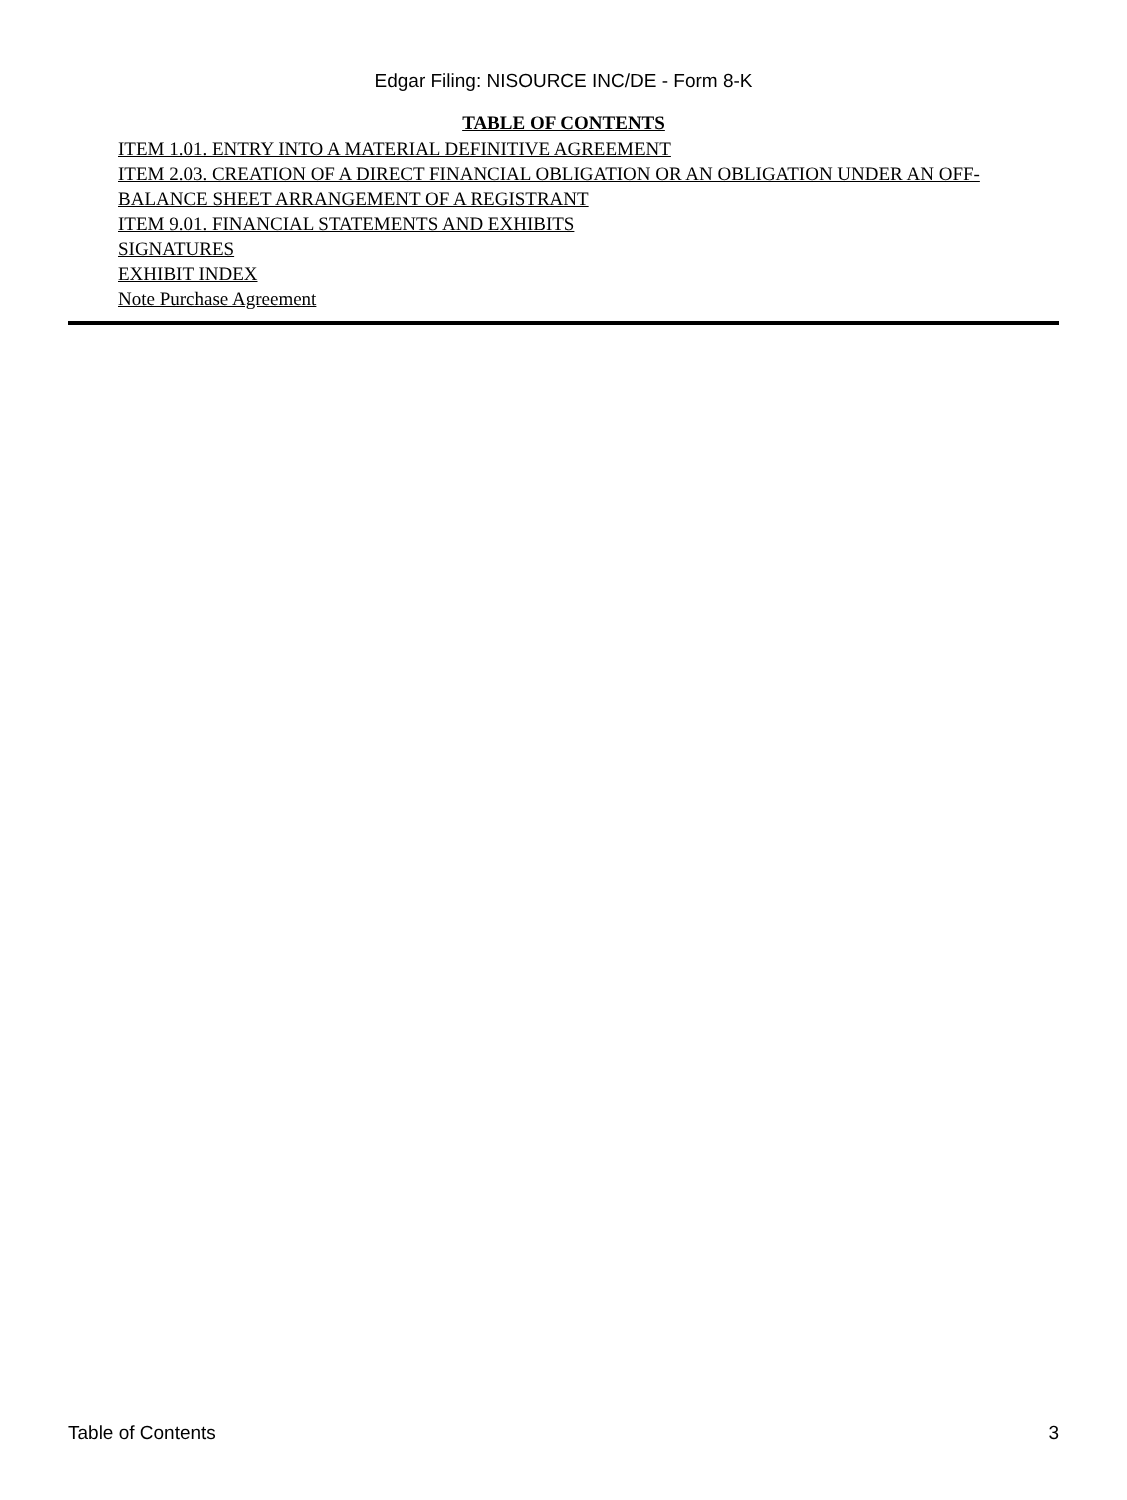Edgar Filing: NISOURCE INC/DE - Form 8-K
TABLE OF CONTENTS
ITEM 1.01. ENTRY INTO A MATERIAL DEFINITIVE AGREEMENT
ITEM 2.03. CREATION OF A DIRECT FINANCIAL OBLIGATION OR AN OBLIGATION UNDER AN OFF-BALANCE SHEET ARRANGEMENT OF A REGISTRANT
ITEM 9.01. FINANCIAL STATEMENTS AND EXHIBITS
SIGNATURES
EXHIBIT INDEX
Note Purchase Agreement
Table of Contents 3